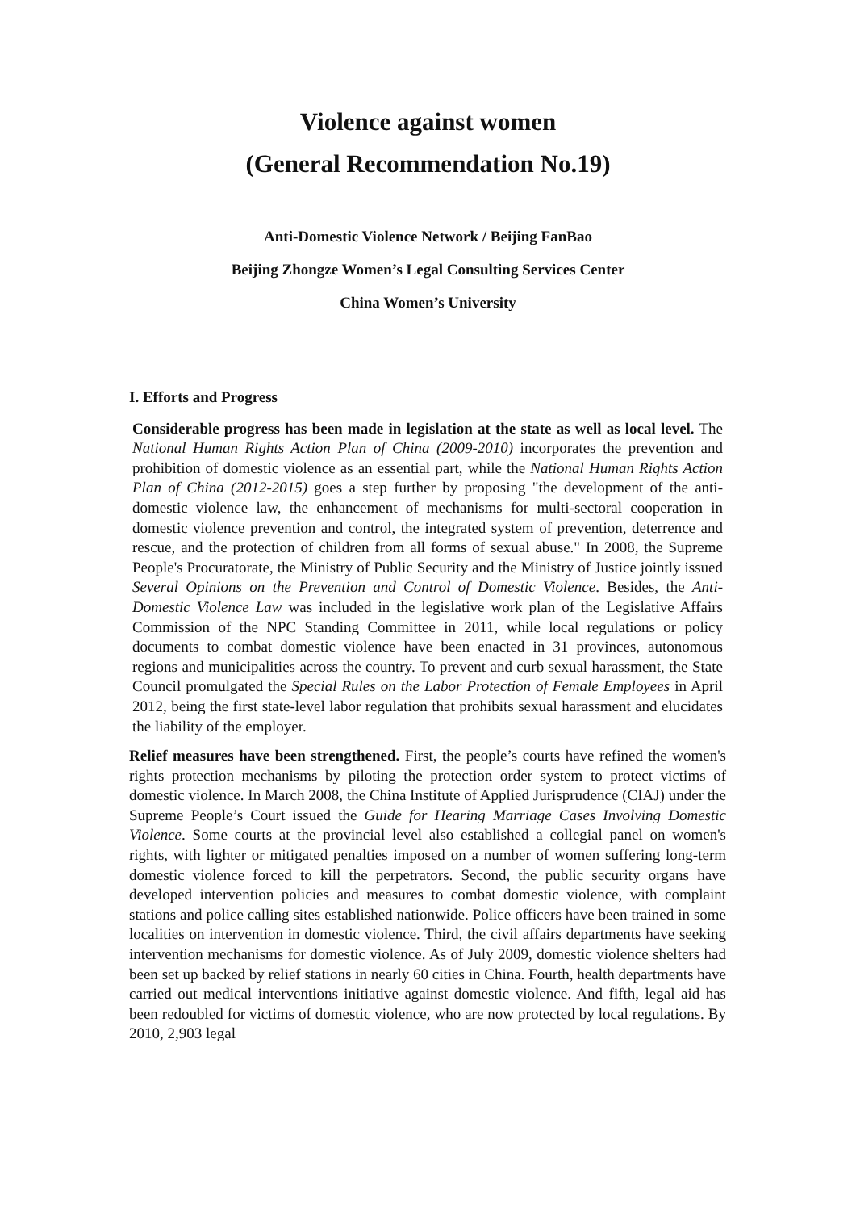Violence against women
(General Recommendation No.19)
Anti-Domestic Violence Network / Beijing FanBao
Beijing Zhongze Women’s Legal Consulting Services Center
China Women’s University
I. Efforts and Progress
Considerable progress has been made in legislation at the state as well as local level. The National Human Rights Action Plan of China (2009-2010) incorporates the prevention and prohibition of domestic violence as an essential part, while the National Human Rights Action Plan of China (2012-2015) goes a step further by proposing "the development of the anti-domestic violence law, the enhancement of mechanisms for multi-sectoral cooperation in domestic violence prevention and control, the integrated system of prevention, deterrence and rescue, and the protection of children from all forms of sexual abuse." In 2008, the Supreme People's Procuratorate, the Ministry of Public Security and the Ministry of Justice jointly issued Several Opinions on the Prevention and Control of Domestic Violence. Besides, the Anti-Domestic Violence Law was included in the legislative work plan of the Legislative Affairs Commission of the NPC Standing Committee in 2011, while local regulations or policy documents to combat domestic violence have been enacted in 31 provinces, autonomous regions and municipalities across the country. To prevent and curb sexual harassment, the State Council promulgated the Special Rules on the Labor Protection of Female Employees in April 2012, being the first state-level labor regulation that prohibits sexual harassment and elucidates the liability of the employer.
Relief measures have been strengthened. First, the people’s courts have refined the women's rights protection mechanisms by piloting the protection order system to protect victims of domestic violence. In March 2008, the China Institute of Applied Jurisprudence (CIAJ) under the Supreme People’s Court issued the Guide for Hearing Marriage Cases Involving Domestic Violence. Some courts at the provincial level also established a collegial panel on women's rights, with lighter or mitigated penalties imposed on a number of women suffering long-term domestic violence forced to kill the perpetrators. Second, the public security organs have developed intervention policies and measures to combat domestic violence, with complaint stations and police calling sites established nationwide. Police officers have been trained in some localities on intervention in domestic violence. Third, the civil affairs departments have seeking intervention mechanisms for domestic violence. As of July 2009, domestic violence shelters had been set up backed by relief stations in nearly 60 cities in China. Fourth, health departments have carried out medical interventions initiative against domestic violence. And fifth, legal aid has been redoubled for victims of domestic violence, who are now protected by local regulations. By 2010, 2,903 legal